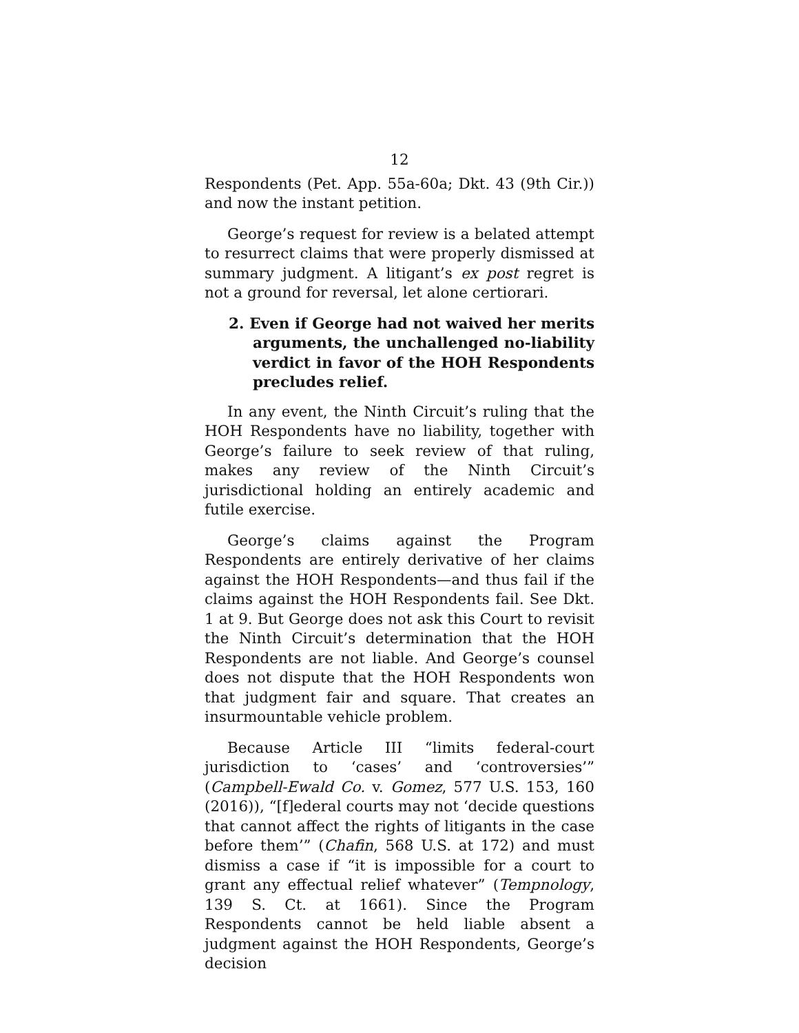12
Respondents (Pet. App. 55a-60a; Dkt. 43 (9th Cir.)) and now the instant petition.
George’s request for review is a belated attempt to resurrect claims that were properly dismissed at summary judgment. A litigant’s ex post regret is not a ground for reversal, let alone certiorari.
2. Even if George had not waived her merits arguments, the unchallenged no-liability verdict in favor of the HOH Respondents precludes relief.
In any event, the Ninth Circuit’s ruling that the HOH Respondents have no liability, together with George’s failure to seek review of that ruling, makes any review of the Ninth Circuit’s jurisdictional holding an entirely academic and futile exercise.
George’s claims against the Program Respondents are entirely derivative of her claims against the HOH Respondents—and thus fail if the claims against the HOH Respondents fail. See Dkt. 1 at 9. But George does not ask this Court to revisit the Ninth Circuit’s determination that the HOH Respondents are not liable. And George’s counsel does not dispute that the HOH Respondents won that judgment fair and square. That creates an insurmountable vehicle problem.
Because Article III “limits federal-court jurisdiction to ‘cases’ and ‘controversies’” (Campbell-Ewald Co. v. Gomez, 577 U.S. 153, 160 (2016)), “[f]ederal courts may not ‘decide questions that cannot affect the rights of litigants in the case before them’” (Chafin, 568 U.S. at 172) and must dismiss a case if “it is impossible for a court to grant any effectual relief whatever” (Tempnology, 139 S. Ct. at 1661). Since the Program Respondents cannot be held liable absent a judgment against the HOH Respondents, George’s decision